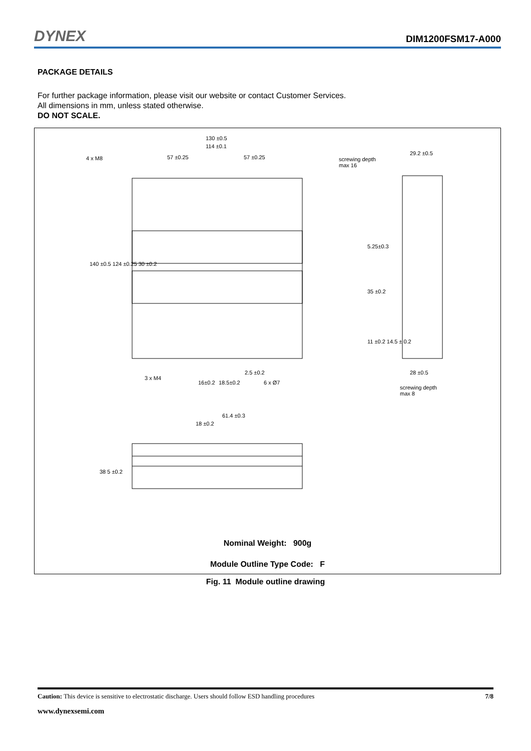DYNEX DIM1200FSM17-A000
PACKAGE DETAILS
For further package information, please visit our website or contact Customer Services.
All dimensions in mm, unless stated otherwise.
DO NOT SCALE.
130 ±0.5
114 ±0.1
57 ±0.25 57 ±0.25
4 x M8
screwing depth
max 16
29.2 ±0.5
140 ±0.5 124 ±0.25 30 ±0.2
5.25±0.3
35 ±0.2
11 ±0.2 14.5 ± 0.2
28 ±0.5
screwing depth
max 8
2.5 ±0.2
3 x M4
16±0.2 18.5±0.2 6 x Ø7
61.4 ±0.3
18 ±0.2
38 5 ±0.2
Nominal Weight: 900g
Module Outline Type Code: F
Fig. 11 Module outline drawing
Caution: This device is sensitive to electrostatic discharge. Users should follow ESD handling procedures 7/8
www.dynexsemi.com